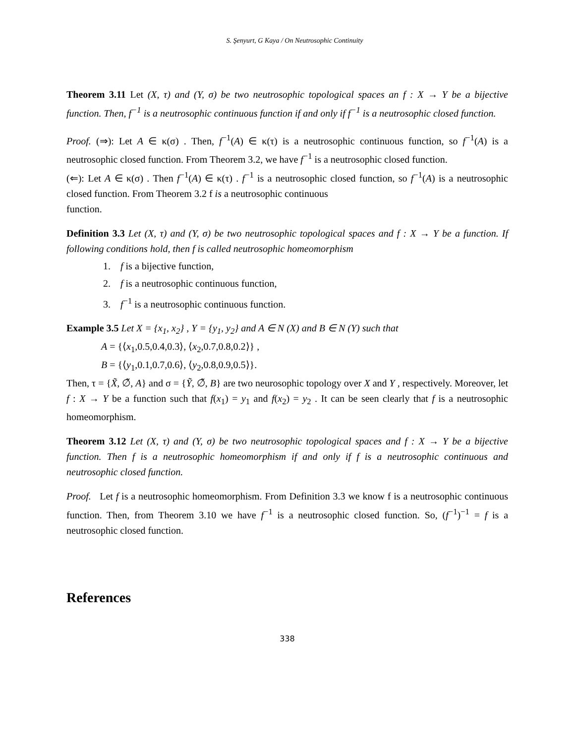S. Şenyurt, G Kaya / On Neutrosophic Continuity
Theorem 3.11 Let (X, τ) and (Y, σ) be two neutrosophic topological spaces an f : X → Y be a bijective function. Then, f<sup>−1</sup> is a neutrosophic continuous function if and only if f<sup>−1</sup> is a neutrosophic closed function.
Proof. (⇒): Let A ∈ κ(σ) . Then, f<sup>−1</sup>(A) ∈ κ(τ) is a neutrosophic continuous function, so f<sup>−1</sup>(A) is a neutrosophic closed function. From Theorem 3.2, we have f<sup>−1</sup> is a neutrosophic closed function.
(⇐): Let A ∈ κ(σ) . Then f<sup>−1</sup>(A) ∈ κ(τ) . f<sup>−1</sup> is a neutrosophic closed function, so f<sup>−1</sup>(A) is a neutrosophic closed function. From Theorem 3.2 f is a neutrosophic continuous
function.
Definition 3.3 Let (X, τ) and (Y, σ) be two neutrosophic topological spaces and f : X → Y be a function. If following conditions hold, then f is called neutrosophic homeomorphism
1. f is a bijective function,
2. f is a neutrosophic continuous function,
3. f<sup>−1</sup> is a neutrosophic continuous function.
Example 3.5 Let X = {x<sub>1</sub>, x<sub>2</sub>} , Y = {y<sub>1</sub>, y<sub>2</sub>} and A ∈ N (X) and B ∈ N (Y) such that
A = {⟨x<sub>1</sub>,0.5,0.4,0.3⟩, ⟨x<sub>2</sub>,0.7,0.8,0.2⟩} ,
B = {⟨y<sub>1</sub>,0.1,0.7,0.6⟩, ⟨y<sub>2</sub>,0.8,0.9,0.5⟩}.
Then, τ = {X̃, ∅̃, A} and σ = {Ỹ, ∅̃, B} are two neurosophic topology over X and Y , respectively. Moreover, let f : X → Y be a function such that f(x<sub>1</sub>) = y<sub>1</sub> and f(x<sub>2</sub>) = y<sub>2</sub> . It can be seen clearly that f is a neutrosophic homeomorphism.
Theorem 3.12 Let (X, τ) and (Y, σ) be two neutrosophic topological spaces and f : X → Y be a bijective function. Then f is a neutrosophic homeomorphism if and only if f is a neutrosophic continuous and neutrosophic closed function.
Proof. Let f is a neutrosophic homeomorphism. From Definition 3.3 we know f is a neutrosophic continuous function. Then, from Theorem 3.10 we have f<sup>−1</sup> is a neutrosophic closed function. So, (f<sup>−1</sup>)<sup>−1</sup> = f is a neutrosophic closed function.
References
338